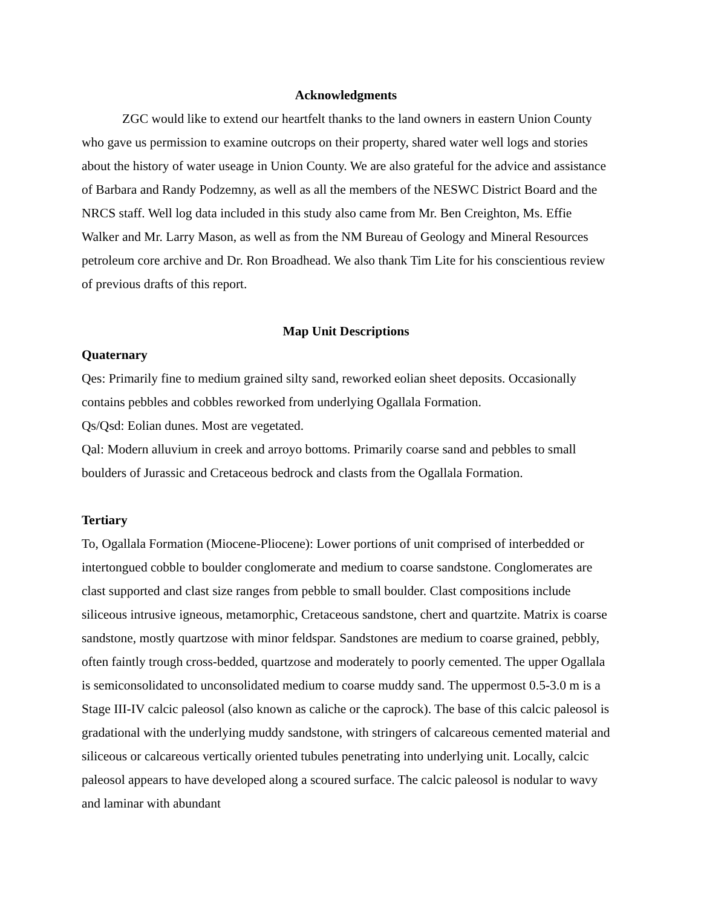Acknowledgments
ZGC would like to extend our heartfelt thanks to the land owners in eastern Union County who gave us permission to examine outcrops on their property, shared water well logs and stories about the history of water useage in Union County. We are also grateful for the advice and assistance of Barbara and Randy Podzemny, as well as all the members of the NESWC District Board and the NRCS staff. Well log data included in this study also came from Mr. Ben Creighton, Ms. Effie Walker and Mr. Larry Mason, as well as from the NM Bureau of Geology and Mineral Resources petroleum core archive and Dr. Ron Broadhead. We also thank Tim Lite for his conscientious review of previous drafts of this report.
Map Unit Descriptions
Quaternary
Qes: Primarily fine to medium grained silty sand, reworked eolian sheet deposits. Occasionally contains pebbles and cobbles reworked from underlying Ogallala Formation.
Qs/Qsd: Eolian dunes. Most are vegetated.
Qal: Modern alluvium in creek and arroyo bottoms. Primarily coarse sand and pebbles to small boulders of Jurassic and Cretaceous bedrock and clasts from the Ogallala Formation.
Tertiary
To, Ogallala Formation (Miocene-Pliocene): Lower portions of unit comprised of interbedded or intertongued cobble to boulder conglomerate and medium to coarse sandstone. Conglomerates are clast supported and clast size ranges from pebble to small boulder. Clast compositions include siliceous intrusive igneous, metamorphic, Cretaceous sandstone, chert and quartzite. Matrix is coarse sandstone, mostly quartzose with minor feldspar. Sandstones are medium to coarse grained, pebbly, often faintly trough cross-bedded, quartzose and moderately to poorly cemented. The upper Ogallala is semiconsolidated to unconsolidated medium to coarse muddy sand. The uppermost 0.5-3.0 m is a Stage III-IV calcic paleosol (also known as caliche or the caprock). The base of this calcic paleosol is gradational with the underlying muddy sandstone, with stringers of calcareous cemented material and siliceous or calcareous vertically oriented tubules penetrating into underlying unit. Locally, calcic paleosol appears to have developed along a scoured surface. The calcic paleosol is nodular to wavy and laminar with abundant